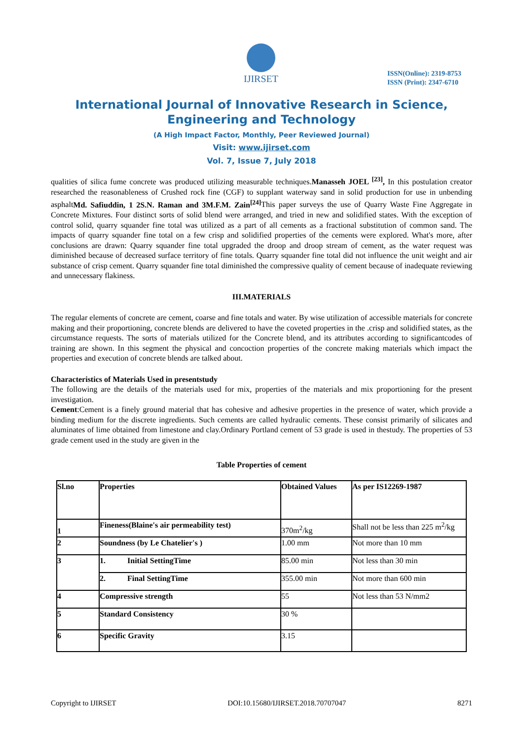IJIRSET
ISSN(Online): 2319-8753
ISSN (Print): 2347-6710
International Journal of Innovative Research in Science,
Engineering and Technology
(A High Impact Factor, Monthly, Peer Reviewed Journal)
Visit: www.ijirset.com
Vol. 7, Issue 7, July 2018
qualities of silica fume concrete was produced utilizing measurable techniques.Manasseh JOEL <sup>[23]</sup>, In this postulation creator researched the reasonableness of Crushed rock fine (CGF) to supplant waterway sand in solid production for use in unbending asphaltMd. Safiuddin, 1 2S.N. Raman and 3M.F.M. Zain<sup>[24]</sup> This paper surveys the use of Quarry Waste Fine Aggregate in Concrete Mixtures. Four distinct sorts of solid blend were arranged, and tried in new and solidified states. With the exception of control solid, quarry squander fine total was utilized as a part of all cements as a fractional substitution of common sand. The impacts of quarry squander fine total on a few crisp and solidified properties of the cements were explored. What's more, after conclusions are drawn: Quarry squander fine total upgraded the droop and droop stream of cement, as the water request was diminished because of decreased surface territory of fine totals. Quarry squander fine total did not influence the unit weight and air substance of crisp cement. Quarry squander fine total diminished the compressive quality of cement because of inadequate reviewing and unnecessary flakiness.
III.MATERIALS
The regular elements of concrete are cement, coarse and fine totals and water. By wise utilization of accessible materials for concrete making and their proportioning, concrete blends are delivered to have the coveted properties in the .crisp and solidified states, as the circumstance requests. The sorts of materials utilized for the Concrete blend, and its attributes according to significantcodes of training are shown. In this segment the physical and concoction properties of the concrete making materials which impact the properties and execution of concrete blends are talked about.
Characteristics of Materials Used in presentstudy
The following are the details of the materials used for mix, properties of the materials and mix proportioning for the present investigation.
Cement:Cement is a finely ground material that has cohesive and adhesive properties in the presence of water, which provide a binding medium for the discrete ingredients. Such cements are called hydraulic cements. These consist primarily of silicates and aluminates of lime obtained from limestone and clay.Ordinary Portland cement of 53 grade is used in thestudy. The properties of 53 grade cement used in the study are given in the
Table Properties of cement
| Sl.no | Properties | Obtained Values | As per IS12269-1987 |
| 1 | Fineness(Blaine's air permeability test) | 370m<sup>2</sup>/kg | Shall not be less than 225 m<sup>2</sup>/kg |
| 2 | Soundness (by Le Chatelier's ) | 1.00 mm | Not more than 10 mm |
| 3 | 1. Initial SettingTime | 85.00 min | Not less than 30 min |
| | 2. Final SettingTime | 355.00 min | Not more than 600 min |
| 4 | Compressive strength | 55 | Not less than 53 N/mm2 |
| 5 | Standard Consistency | 30 % | |
| 6 | Specific Gravity | 3.15 | |
Copyright to IJIRSET DOI:10.15680/IJIRSET.2018.70707047 8271